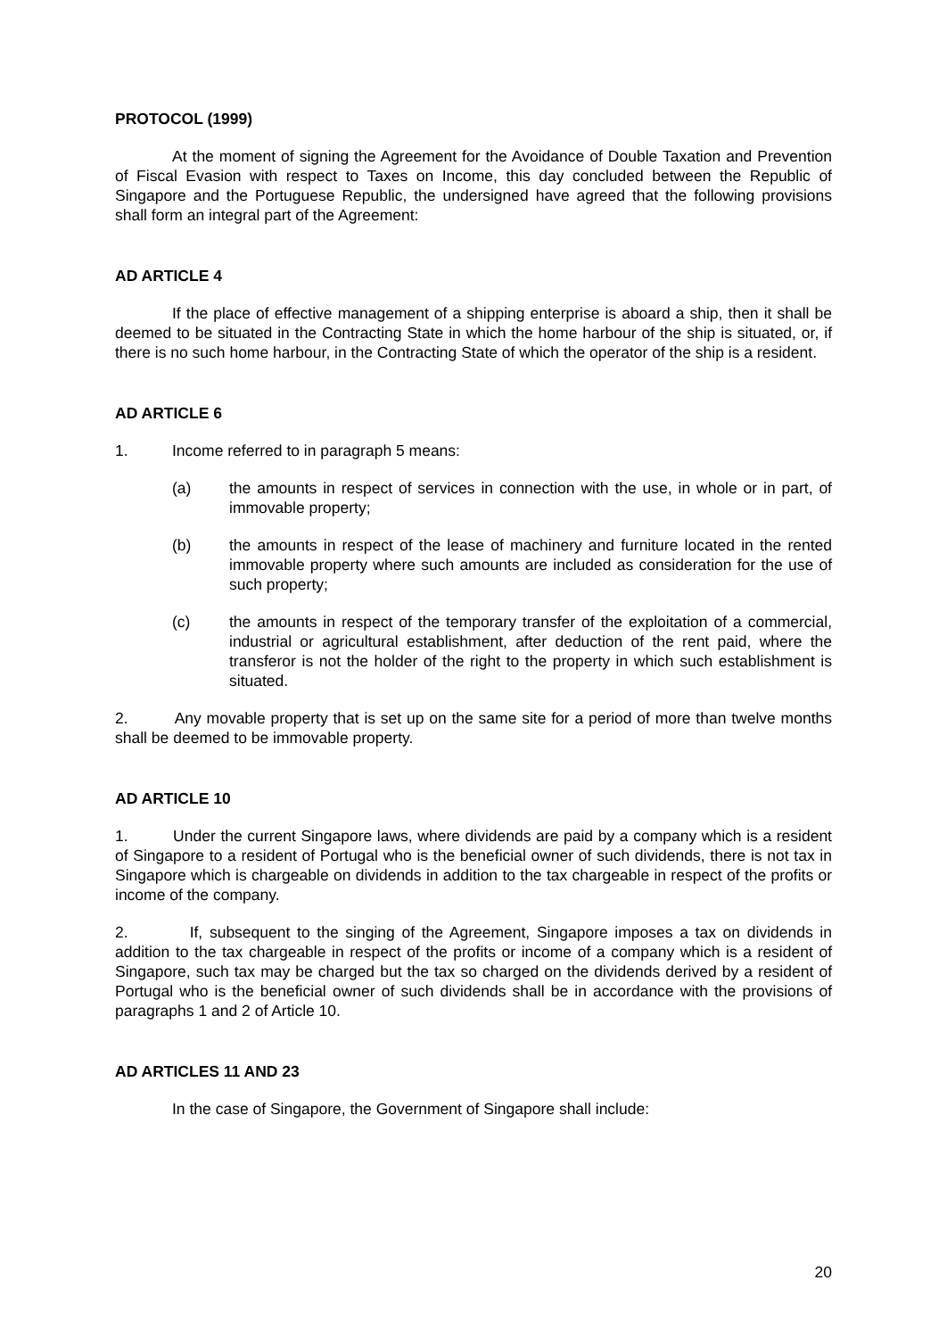PROTOCOL (1999)
At the moment of signing the Agreement for the Avoidance of Double Taxation and Prevention of Fiscal Evasion with respect to Taxes on Income, this day concluded between the Republic of Singapore and the Portuguese Republic, the undersigned have agreed that the following provisions shall form an integral part of the Agreement:
AD ARTICLE 4
If the place of effective management of a shipping enterprise is aboard a ship, then it shall be deemed to be situated in the Contracting State in which the home harbour of the ship is situated, or, if there is no such home harbour, in the Contracting State of which the operator of the ship is a resident.
AD ARTICLE 6
1. Income referred to in paragraph 5 means:
(a) the amounts in respect of services in connection with the use, in whole or in part, of immovable property;
(b) the amounts in respect of the lease of machinery and furniture located in the rented immovable property where such amounts are included as consideration for the use of such property;
(c) the amounts in respect of the temporary transfer of the exploitation of a commercial, industrial or agricultural establishment, after deduction of the rent paid, where the transferor is not the holder of the right to the property in which such establishment is situated.
2. Any movable property that is set up on the same site for a period of more than twelve months shall be deemed to be immovable property.
AD ARTICLE 10
1. Under the current Singapore laws, where dividends are paid by a company which is a resident of Singapore to a resident of Portugal who is the beneficial owner of such dividends, there is not tax in Singapore which is chargeable on dividends in addition to the tax chargeable in respect of the profits or income of the company.
2. If, subsequent to the singing of the Agreement, Singapore imposes a tax on dividends in addition to the tax chargeable in respect of the profits or income of a company which is a resident of Singapore, such tax may be charged but the tax so charged on the dividends derived by a resident of Portugal who is the beneficial owner of such dividends shall be in accordance with the provisions of paragraphs 1 and 2 of Article 10.
AD ARTICLES 11 AND 23
In the case of Singapore, the Government of Singapore shall include:
20